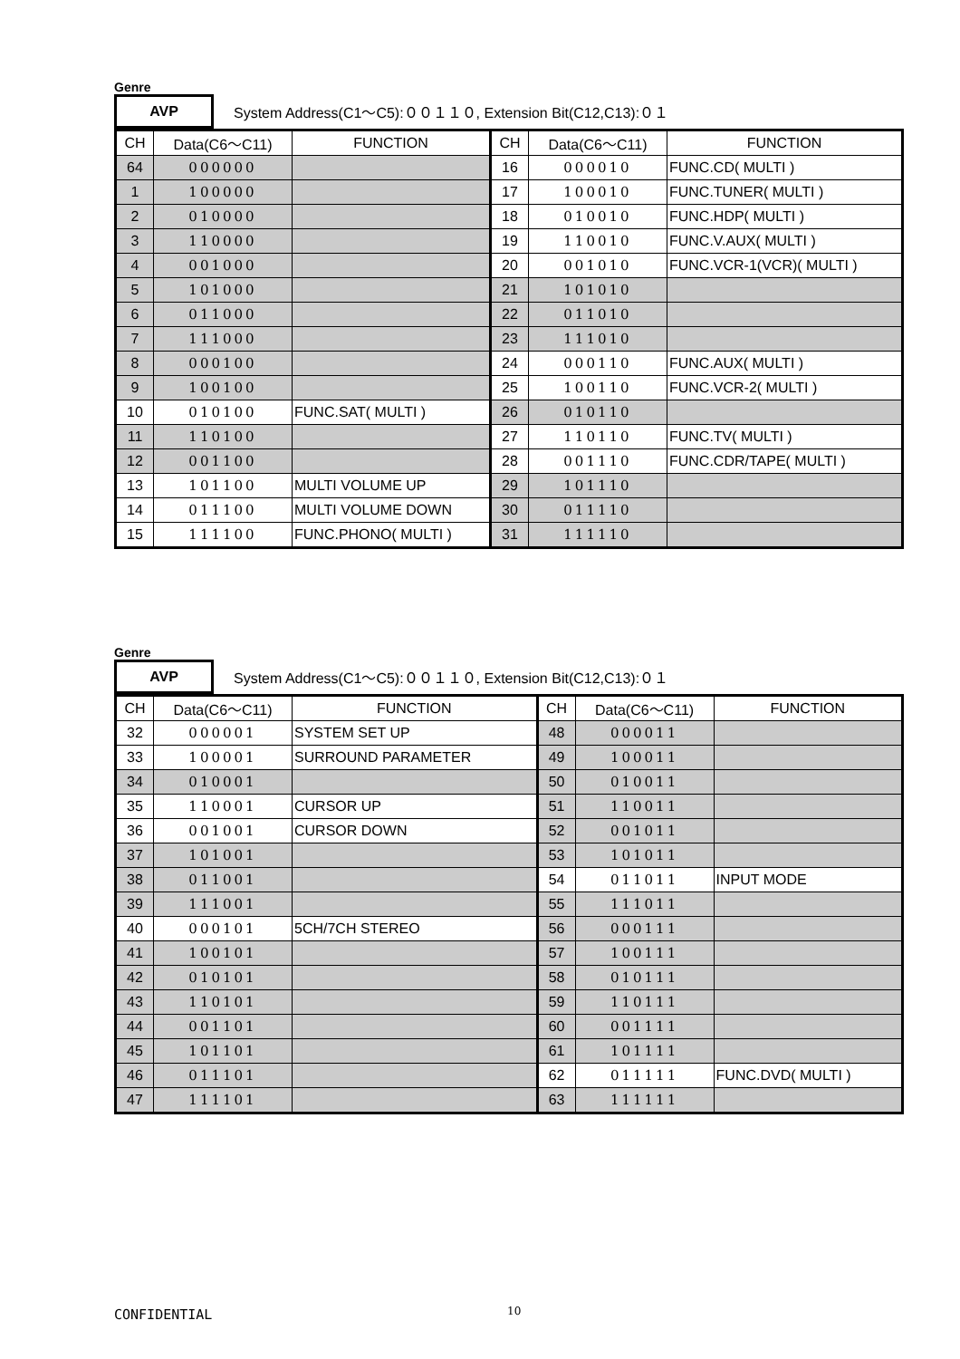Genre
AVP
System Address(C1～C5):００１１０, Extension Bit(C12,C13):０１
| CH | Data(C6～C11) | FUNCTION | CH | Data(C6～C11) | FUNCTION |
| 64 | 000000 | | 16 | 000010 | FUNC.CD( MULTI ) |
| 1 | 100000 | | 17 | 100010 | FUNC.TUNER( MULTI ) |
| 2 | 010000 | | 18 | 010010 | FUNC.HDP( MULTI ) |
| 3 | 110000 | | 19 | 110010 | FUNC.V.AUX( MULTI ) |
| 4 | 001000 | | 20 | 001010 | FUNC.VCR-1(VCR)( MULTI ) |
| 5 | 101000 | | 21 | 101010 | |
| 6 | 011000 | | 22 | 011010 | |
| 7 | 111000 | | 23 | 111010 | |
| 8 | 000100 | | 24 | 000110 | FUNC.AUX( MULTI ) |
| 9 | 100100 | | 25 | 100110 | FUNC.VCR-2( MULTI ) |
| 10 | 010100 | FUNC.SAT( MULTI ) | 26 | 010110 | |
| 11 | 110100 | | 27 | 110110 | FUNC.TV( MULTI ) |
| 12 | 001100 | | 28 | 001110 | FUNC.CDR/TAPE( MULTI ) |
| 13 | 101100 | MULTI VOLUME UP | 29 | 101110 | |
| 14 | 011100 | MULTI VOLUME DOWN | 30 | 011110 | |
| 15 | 111100 | FUNC.PHONO( MULTI ) | 31 | 111110 | |
Genre
AVP
System Address(C1～C5):００１１０, Extension Bit(C12,C13):０１
| CH | Data(C6～C11) | FUNCTION | CH | Data(C6～C11) | FUNCTION |
| 32 | 000001 | SYSTEM SET UP | 48 | 000011 | |
| 33 | 100001 | SURROUND PARAMETER | 49 | 100011 | |
| 34 | 010001 | | 50 | 010011 | |
| 35 | 110001 | CURSOR UP | 51 | 110011 | |
| 36 | 001001 | CURSOR DOWN | 52 | 001011 | |
| 37 | 101001 | | 53 | 101011 | |
| 38 | 011001 | | 54 | 011011 | INPUT MODE |
| 39 | 111001 | | 55 | 111011 | |
| 40 | 000101 | 5CH/7CH STEREO | 56 | 000111 | |
| 41 | 100101 | | 57 | 100111 | |
| 42 | 010101 | | 58 | 010111 | |
| 43 | 110101 | | 59 | 110111 | |
| 44 | 001101 | | 60 | 001111 | |
| 45 | 101101 | | 61 | 101111 | |
| 46 | 011101 | | 62 | 011111 | FUNC.DVD( MULTI ) |
| 47 | 111101 | | 63 | 111111 | |
CONFIDENTIAL 10